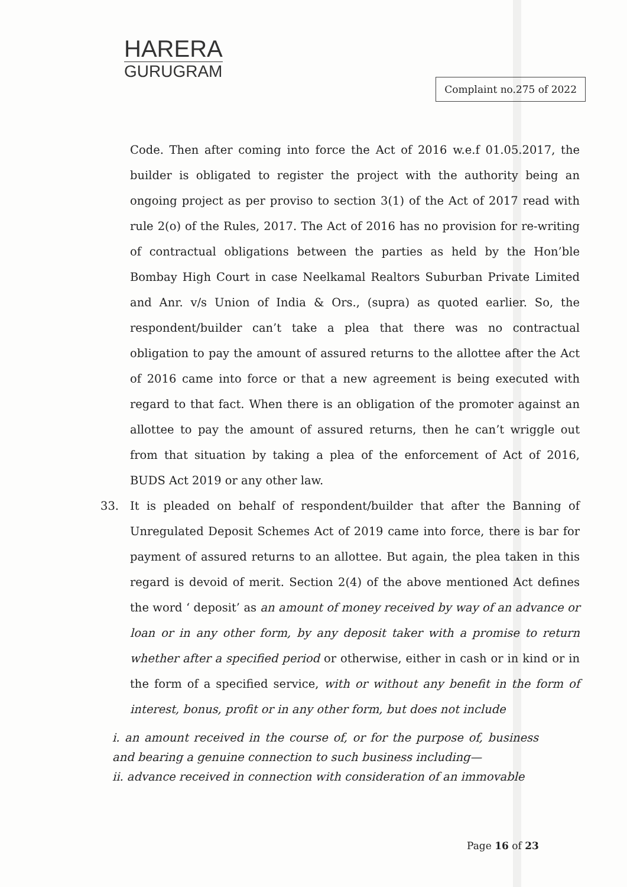HARERA
GURUGRAM
Complaint no.275 of 2022
Code. Then after coming into force the Act of 2016 w.e.f 01.05.2017, the builder is obligated to register the project with the authority being an ongoing project as per proviso to section 3(1) of the Act of 2017 read with rule 2(o) of the Rules, 2017. The Act of 2016 has no provision for re-writing of contractual obligations between the parties as held by the Hon’ble Bombay High Court in case Neelkamal Realtors Suburban Private Limited and Anr. v/s Union of India & Ors., (supra) as quoted earlier. So, the respondent/builder can’t take a plea that there was no contractual obligation to pay the amount of assured returns to the allottee after the Act of 2016 came into force or that a new agreement is being executed with regard to that fact. When there is an obligation of the promoter against an allottee to pay the amount of assured returns, then he can’t wriggle out from that situation by taking a plea of the enforcement of Act of 2016, BUDS Act 2019 or any other law.
33. It is pleaded on behalf of respondent/builder that after the Banning of Unregulated Deposit Schemes Act of 2019 came into force, there is bar for payment of assured returns to an allottee. But again, the plea taken in this regard is devoid of merit. Section 2(4) of the above mentioned Act defines the word ‘ deposit’ as an amount of money received by way of an advance or loan or in any other form, by any deposit taker with a promise to return whether after a specified period or otherwise, either in cash or in kind or in the form of a specified service, with or without any benefit in the form of interest, bonus, profit or in any other form, but does not include
i. an amount received in the course of, or for the purpose of, business and bearing a genuine connection to such business including—
ii. advance received in connection with consideration of an immovable
Page 16 of 23